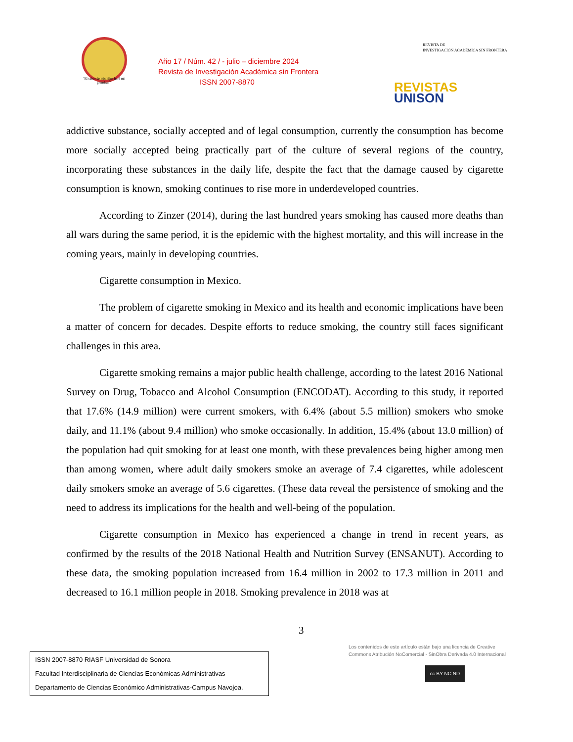"El saber de mis hijos hará mi grandeza"
Año 17 / Núm. 42 / - julio – diciembre 2024
Revista de Investigación Académica sin Frontera
ISSN 2007-8870
REVISTA DE
INVESTIGACIÓN ACADÉMICA SIN FRONTERA
REVISTAS
UNISON
addictive substance, socially accepted and of legal consumption, currently the consumption has become more socially accepted being practically part of the culture of several regions of the country, incorporating these substances in the daily life, despite the fact that the damage caused by cigarette consumption is known, smoking continues to rise more in underdeveloped countries.
According to Zinzer (2014), during the last hundred years smoking has caused more deaths than all wars during the same period, it is the epidemic with the highest mortality, and this will increase in the coming years, mainly in developing countries.
Cigarette consumption in Mexico.
The problem of cigarette smoking in Mexico and its health and economic implications have been a matter of concern for decades. Despite efforts to reduce smoking, the country still faces significant challenges in this area.
Cigarette smoking remains a major public health challenge, according to the latest 2016 National Survey on Drug, Tobacco and Alcohol Consumption (ENCODAT). According to this study, it reported that 17.6% (14.9 million) were current smokers, with 6.4% (about 5.5 million) smokers who smoke daily, and 11.1% (about 9.4 million) who smoke occasionally. In addition, 15.4% (about 13.0 million) of the population had quit smoking for at least one month, with these prevalences being higher among men than among women, where adult daily smokers smoke an average of 7.4 cigarettes, while adolescent daily smokers smoke an average of 5.6 cigarettes. (These data reveal the persistence of smoking and the need to address its implications for the health and well-being of the population.
Cigarette consumption in Mexico has experienced a change in trend in recent years, as confirmed by the results of the 2018 National Health and Nutrition Survey (ENSANUT). According to these data, the smoking population increased from 16.4 million in 2002 to 17.3 million in 2011 and decreased to 16.1 million people in 2018. Smoking prevalence in 2018 was at
3
Los contenidos de este artículo están bajo una licencia de Creative
Commons Atribución NoComercial - SinObra Derivada 4.0 Internacional
cc BY NC ND
ISSN 2007-8870 RIASF Universidad de Sonora
Facultad Interdisciplinaria de Ciencias Económicas Administrativas
Departamento de Ciencias Económico Administrativas-Campus Navojoa.